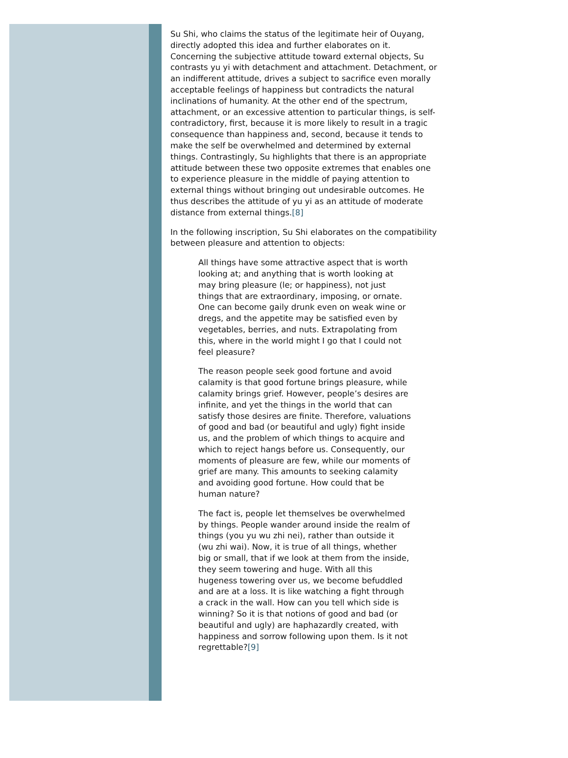Su Shi, who claims the status of the legitimate heir of Ouyang, directly adopted this idea and further elaborates on it. Concerning the subjective attitude toward external objects, Su contrasts yu yi with detachment and attachment. Detachment, or an indifferent attitude, drives a subject to sacrifice even morally acceptable feelings of happiness but contradicts the natural inclinations of humanity. At the other end of the spectrum, attachment, or an excessive attention to particular things, is self-contradictory, first, because it is more likely to result in a tragic consequence than happiness and, second, because it tends to make the self be overwhelmed and determined by external things. Contrastingly, Su highlights that there is an appropriate attitude between these two opposite extremes that enables one to experience pleasure in the middle of paying attention to external things without bringing out undesirable outcomes. He thus describes the attitude of yu yi as an attitude of moderate distance from external things.[8]
In the following inscription, Su Shi elaborates on the compatibility between pleasure and attention to objects:
All things have some attractive aspect that is worth looking at; and anything that is worth looking at may bring pleasure (le; or happiness), not just things that are extraordinary, imposing, or ornate. One can become gaily drunk even on weak wine or dregs, and the appetite may be satisfied even by vegetables, berries, and nuts. Extrapolating from this, where in the world might I go that I could not feel pleasure?
The reason people seek good fortune and avoid calamity is that good fortune brings pleasure, while calamity brings grief. However, people’s desires are infinite, and yet the things in the world that can satisfy those desires are finite. Therefore, valuations of good and bad (or beautiful and ugly) fight inside us, and the problem of which things to acquire and which to reject hangs before us. Consequently, our moments of pleasure are few, while our moments of grief are many. This amounts to seeking calamity and avoiding good fortune. How could that be human nature?
The fact is, people let themselves be overwhelmed by things. People wander around inside the realm of things (you yu wu zhi nei), rather than outside it (wu zhi wai). Now, it is true of all things, whether big or small, that if we look at them from the inside, they seem towering and huge. With all this hugeness towering over us, we become befuddled and are at a loss. It is like watching a fight through a crack in the wall. How can you tell which side is winning? So it is that notions of good and bad (or beautiful and ugly) are haphazardly created, with happiness and sorrow following upon them. Is it not regrettable?[9]